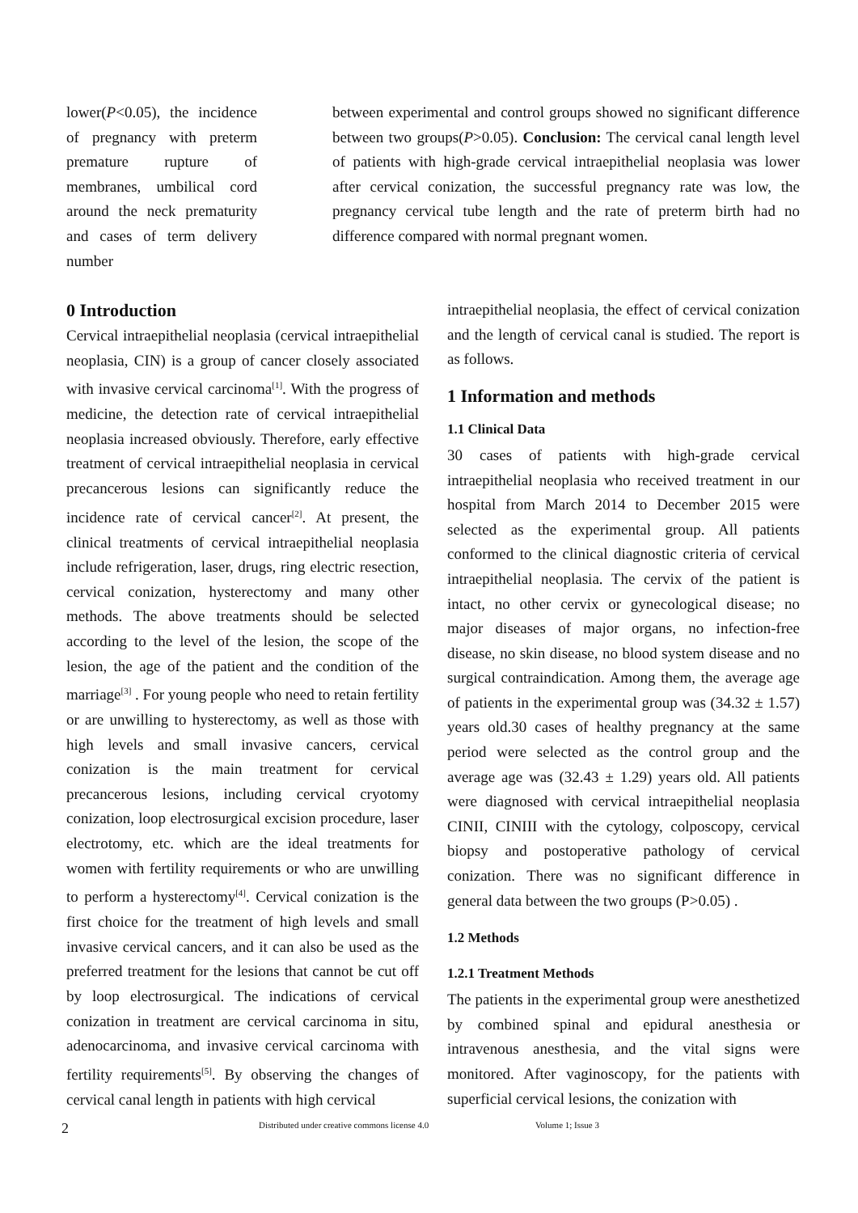lower(P<0.05), the incidence of pregnancy with preterm premature rupture of membranes, umbilical cord around the neck prematurity and cases of term delivery number
between experimental and control groups showed no significant difference between two groups(P>0.05). Conclusion: The cervical canal length level of patients with high-grade cervical intraepithelial neoplasia was lower after cervical conization, the successful pregnancy rate was low, the pregnancy cervical tube length and the rate of preterm birth had no difference compared with normal pregnant women.
0 Introduction
Cervical intraepithelial neoplasia (cervical intraepithelial neoplasia, CIN) is a group of cancer closely associated with invasive cervical carcinoma<sup>[1]</sup>. With the progress of medicine, the detection rate of cervical intraepithelial neoplasia increased obviously. Therefore, early effective treatment of cervical intraepithelial neoplasia in cervical precancerous lesions can significantly reduce the incidence rate of cervical cancer<sup>[2]</sup>. At present, the clinical treatments of cervical intraepithelial neoplasia include refrigeration, laser, drugs, ring electric resection, cervical conization, hysterectomy and many other methods. The above treatments should be selected according to the level of the lesion, the scope of the lesion, the age of the patient and the condition of the marriage<sup>[3]</sup> . For young people who need to retain fertility or are unwilling to hysterectomy, as well as those with high levels and small invasive cancers, cervical conization is the main treatment for cervical precancerous lesions, including cervical cryotomy conization, loop electrosurgical excision procedure, laser electrotomy, etc. which are the ideal treatments for women with fertility requirements or who are unwilling to perform a hysterectomy<sup>[4]</sup>. Cervical conization is the first choice for the treatment of high levels and small invasive cervical cancers, and it can also be used as the preferred treatment for the lesions that cannot be cut off by loop electrosurgical. The indications of cervical conization in treatment are cervical carcinoma in situ, adenocarcinoma, and invasive cervical carcinoma with fertility requirements<sup>[5]</sup>. By observing the changes of cervical canal length in patients with high cervical
intraepithelial neoplasia, the effect of cervical conization and the length of cervical canal is studied. The report is as follows.
1 Information and methods
1.1 Clinical Data
30 cases of patients with high-grade cervical intraepithelial neoplasia who received treatment in our hospital from March 2014 to December 2015 were selected as the experimental group. All patients conformed to the clinical diagnostic criteria of cervical intraepithelial neoplasia. The cervix of the patient is intact, no other cervix or gynecological disease; no major diseases of major organs, no infection-free disease, no skin disease, no blood system disease and no surgical contraindication. Among them, the average age of patients in the experimental group was (34.32 ± 1.57) years old.30 cases of healthy pregnancy at the same period were selected as the control group and the average age was (32.43 ± 1.29) years old. All patients were diagnosed with cervical intraepithelial neoplasia CINII, CINIII with the cytology, colposcopy, cervical biopsy and postoperative pathology of cervical conization. There was no significant difference in general data between the two groups (P>0.05) .
1.2 Methods
1.2.1 Treatment Methods
The patients in the experimental group were anesthetized by combined spinal and epidural anesthesia or intravenous anesthesia, and the vital signs were monitored. After vaginoscopy, for the patients with superficial cervical lesions, the conization with
2 Distributed under creative commons license 4.0 Volume 1; Issue 3